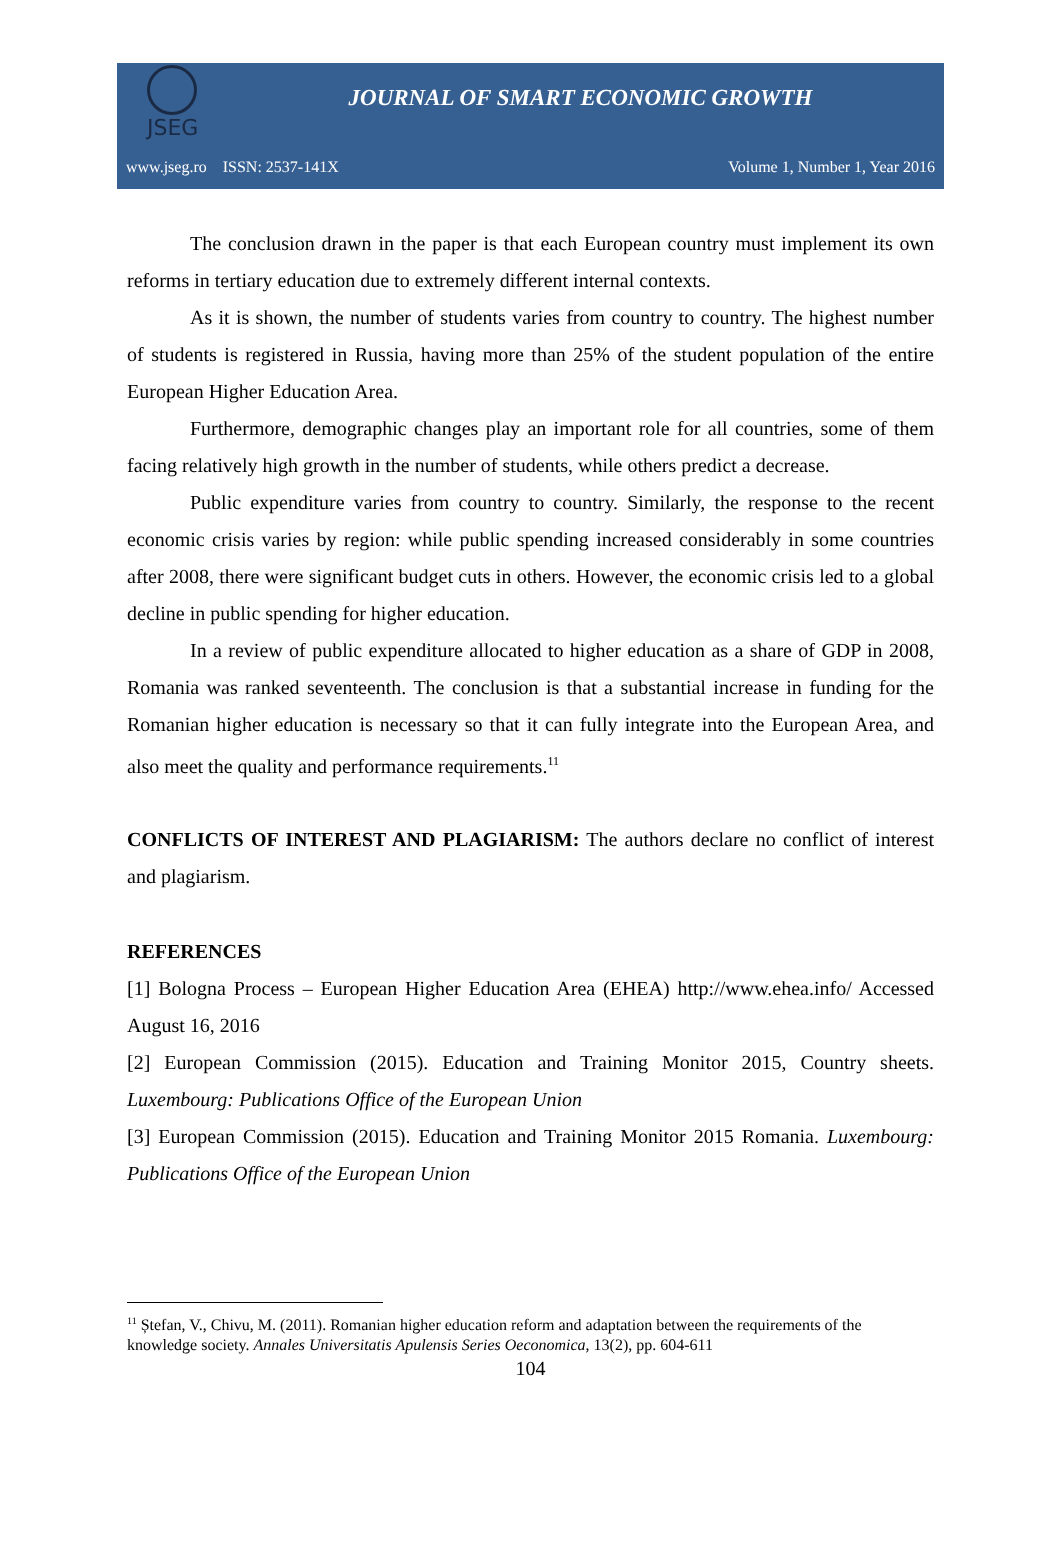JSEG
JOURNAL OF SMART ECONOMIC GROWTH
www.jseg.ro ISSN: 2537-141X Volume 1, Number 1, Year 2016
The conclusion drawn in the paper is that each European country must implement its own reforms in tertiary education due to extremely different internal contexts.
As it is shown, the number of students varies from country to country. The highest number of students is registered in Russia, having more than 25% of the student population of the entire European Higher Education Area.
Furthermore, demographic changes play an important role for all countries, some of them facing relatively high growth in the number of students, while others predict a decrease.
Public expenditure varies from country to country. Similarly, the response to the recent economic crisis varies by region: while public spending increased considerably in some countries after 2008, there were significant budget cuts in others. However, the economic crisis led to a global decline in public spending for higher education.
In a review of public expenditure allocated to higher education as a share of GDP in 2008, Romania was ranked seventeenth. The conclusion is that a substantial increase in funding for the Romanian higher education is necessary so that it can fully integrate into the European Area, and also meet the quality and performance requirements.<sup>11</sup>
CONFLICTS OF INTEREST AND PLAGIARISM: The authors declare no conflict of interest and plagiarism.
REFERENCES
[1] Bologna Process – European Higher Education Area (EHEA) http://www.ehea.info/ Accessed August 16, 2016
[2] European Commission (2015). Education and Training Monitor 2015, Country sheets. Luxembourg: Publications Office of the European Union
[3] European Commission (2015). Education and Training Monitor 2015 Romania. Luxembourg: Publications Office of the European Union
<sup>11</sup> Ștefan, V., Chivu, M. (2011). Romanian higher education reform and adaptation between the requirements of the knowledge society. Annales Universitatis Apulensis Series Oeconomica, 13(2), pp. 604-611
104